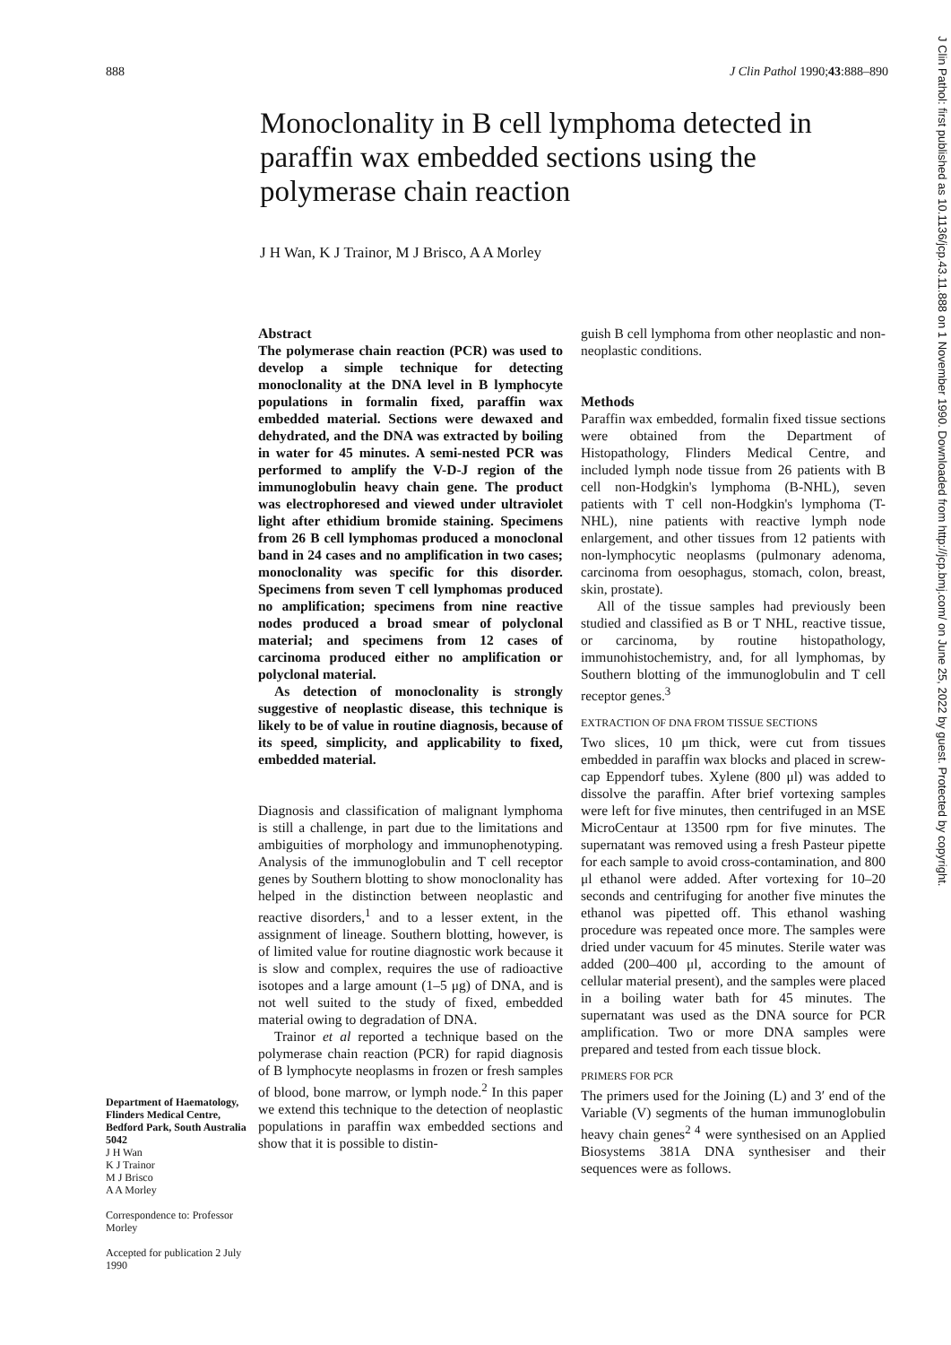888 J Clin Pathol 1990;43:888–890
Monoclonality in B cell lymphoma detected in paraffin wax embedded sections using the polymerase chain reaction
J H Wan, K J Trainor, M J Brisco, A A Morley
Department of Haematology, Flinders Medical Centre, Bedford Park, South Australia 5042
J H Wan
K J Trainor
M J Brisco
A A Morley
Correspondence to: Professor Morley
Accepted for publication 2 July 1990
Abstract
The polymerase chain reaction (PCR) was used to develop a simple technique for detecting monoclonality at the DNA level in B lymphocyte populations in formalin fixed, paraffin wax embedded material. Sections were dewaxed and dehydrated, and the DNA was extracted by boiling in water for 45 minutes. A semi-nested PCR was performed to amplify the V-D-J region of the immunoglobulin heavy chain gene. The product was electrophoresed and viewed under ultraviolet light after ethidium bromide staining. Specimens from 26 B cell lymphomas produced a monoclonal band in 24 cases and no amplification in two cases; monoclonality was specific for this disorder. Specimens from seven T cell lymphomas produced no amplification; specimens from nine reactive nodes produced a broad smear of polyclonal material; and specimens from 12 cases of carcinoma produced either no amplification or polyclonal material.
As detection of monoclonality is strongly suggestive of neoplastic disease, this technique is likely to be of value in routine diagnosis, because of its speed, simplicity, and applicability to fixed, embedded material.
Diagnosis and classification of malignant lymphoma is still a challenge, in part due to the limitations and ambiguities of morphology and immunophenotyping. Analysis of the immunoglobulin and T cell receptor genes by Southern blotting to show monoclonality has helped in the distinction between neoplastic and reactive disorders,<sup>1</sup> and to a lesser extent, in the assignment of lineage. Southern blotting, however, is of limited value for routine diagnostic work because it is slow and complex, requires the use of radioactive isotopes and a large amount (1–5 μg) of DNA, and is not well suited to the study of fixed, embedded material owing to degradation of DNA.
Trainor et al reported a technique based on the polymerase chain reaction (PCR) for rapid diagnosis of B lymphocyte neoplasms in frozen or fresh samples of blood, bone marrow, or lymph node.<sup>2</sup> In this paper we extend this technique to the detection of neoplastic populations in paraffin wax embedded sections and show that it is possible to distin-
guish B cell lymphoma from other neoplastic and non-neoplastic conditions.
Methods
Paraffin wax embedded, formalin fixed tissue sections were obtained from the Department of Histopathology, Flinders Medical Centre, and included lymph node tissue from 26 patients with B cell non-Hodgkin's lymphoma (B-NHL), seven patients with T cell non-Hodgkin's lymphoma (T-NHL), nine patients with reactive lymph node enlargement, and other tissues from 12 patients with non-lymphocytic neoplasms (pulmonary adenoma, carcinoma from oesophagus, stomach, colon, breast, skin, prostate).
All of the tissue samples had previously been studied and classified as B or T NHL, reactive tissue, or carcinoma, by routine histopathology, immunohistochemistry, and, for all lymphomas, by Southern blotting of the immunoglobulin and T cell receptor genes.<sup>3</sup>
EXTRACTION OF DNA FROM TISSUE SECTIONS
Two slices, 10 μm thick, were cut from tissues embedded in paraffin wax blocks and placed in screw-cap Eppendorf tubes. Xylene (800 μl) was added to dissolve the paraffin. After brief vortexing samples were left for five minutes, then centrifuged in an MSE MicroCentaur at 13500 rpm for five minutes. The supernatant was removed using a fresh Pasteur pipette for each sample to avoid cross-contamination, and 800 μl ethanol were added. After vortexing for 10–20 seconds and centrifuging for another five minutes the ethanol was pipetted off. This ethanol washing procedure was repeated once more. The samples were dried under vacuum for 45 minutes. Sterile water was added (200–400 μl, according to the amount of cellular material present), and the samples were placed in a boiling water bath for 45 minutes. The supernatant was used as the DNA source for PCR amplification. Two or more DNA samples were prepared and tested from each tissue block.
PRIMERS FOR PCR
The primers used for the Joining (L) and 3′ end of the Variable (V) segments of the human immunoglobulin heavy chain genes<sup>2 4</sup> were synthesised on an Applied Biosystems 381A DNA synthesiser and their sequences were as follows.
J Clin Pathol: first published as 10.1136/jcp.43.11.888 on 1 November 1990. Downloaded from http://jcp.bmj.com/ on June 25, 2022 by guest. Protected by copyright.